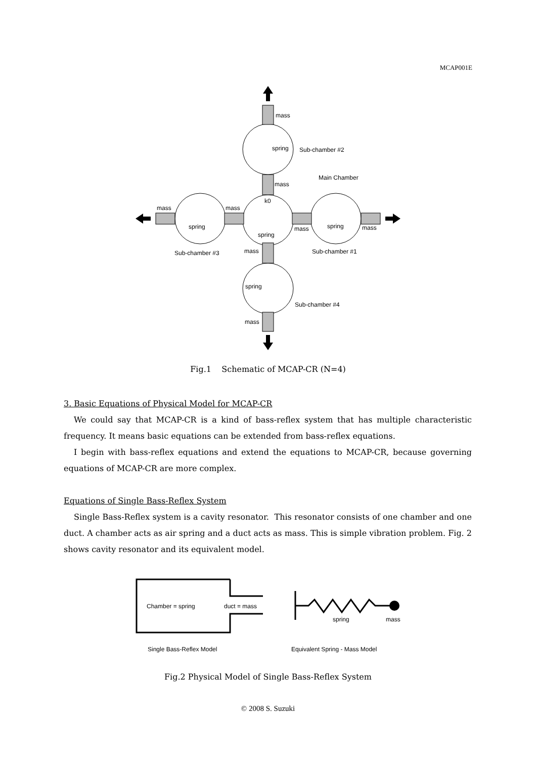MCAP001E
mass
spring
Sub-chamber #2
Main Chamber
mass
k0
mass
mass
spring
spring
mass
spring
mass
Sub-chamber #3
mass
Sub-chamber #1
spring
Sub-chamber #4
mass
Fig.1 Schematic of MCAP-CR (N=4)
3. Basic Equations of Physical Model for MCAP-CR
We could say that MCAP-CR is a kind of bass-reflex system that has multiple characteristic frequency. It means basic equations can be extended from bass-reflex equations.
I begin with bass-reflex equations and extend the equations to MCAP-CR, because governing equations of MCAP-CR are more complex.
Equations of Single Bass-Reflex System
Single Bass-Reflex system is a cavity resonator. This resonator consists of one chamber and one duct. A chamber acts as air spring and a duct acts as mass. This is simple vibration problem. Fig. 2 shows cavity resonator and its equivalent model.
Chamber = spring
duct = mass
spring
mass
Single Bass-Reflex Model
Equivalent Spring - Mass Model
Fig.2 Physical Model of Single Bass-Reflex System
© 2008 S. Suzuki